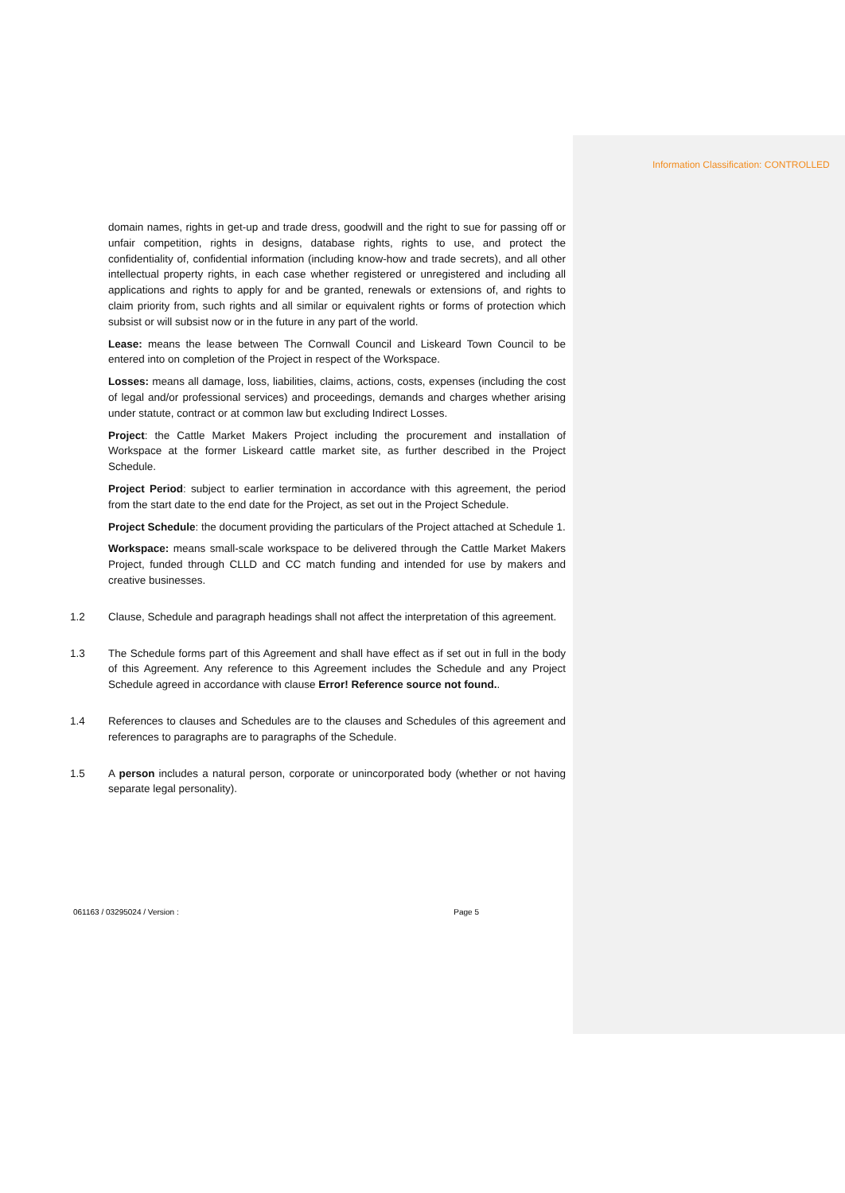Information Classification: CONTROLLED
domain names, rights in get-up and trade dress, goodwill and the right to sue for passing off or unfair competition, rights in designs, database rights, rights to use, and protect the confidentiality of, confidential information (including know-how and trade secrets), and all other intellectual property rights, in each case whether registered or unregistered and including all applications and rights to apply for and be granted, renewals or extensions of, and rights to claim priority from, such rights and all similar or equivalent rights or forms of protection which subsist or will subsist now or in the future in any part of the world.
Lease: means the lease between The Cornwall Council and Liskeard Town Council to be entered into on completion of the Project in respect of the Workspace.
Losses: means all damage, loss, liabilities, claims, actions, costs, expenses (including the cost of legal and/or professional services) and proceedings, demands and charges whether arising under statute, contract or at common law but excluding Indirect Losses.
Project: the Cattle Market Makers Project including the procurement and installation of Workspace at the former Liskeard cattle market site, as further described in the Project Schedule.
Project Period: subject to earlier termination in accordance with this agreement, the period from the start date to the end date for the Project, as set out in the Project Schedule.
Project Schedule: the document providing the particulars of the Project attached at Schedule 1.
Workspace: means small-scale workspace to be delivered through the Cattle Market Makers Project, funded through CLLD and CC match funding and intended for use by makers and creative businesses.
1.2 Clause, Schedule and paragraph headings shall not affect the interpretation of this agreement.
1.3 The Schedule forms part of this Agreement and shall have effect as if set out in full in the body of this Agreement. Any reference to this Agreement includes the Schedule and any Project Schedule agreed in accordance with clause Error! Reference source not found..
1.4 References to clauses and Schedules are to the clauses and Schedules of this agreement and references to paragraphs are to paragraphs of the Schedule.
1.5 A person includes a natural person, corporate or unincorporated body (whether or not having separate legal personality).
061163 / 03295024 / Version : Page 5